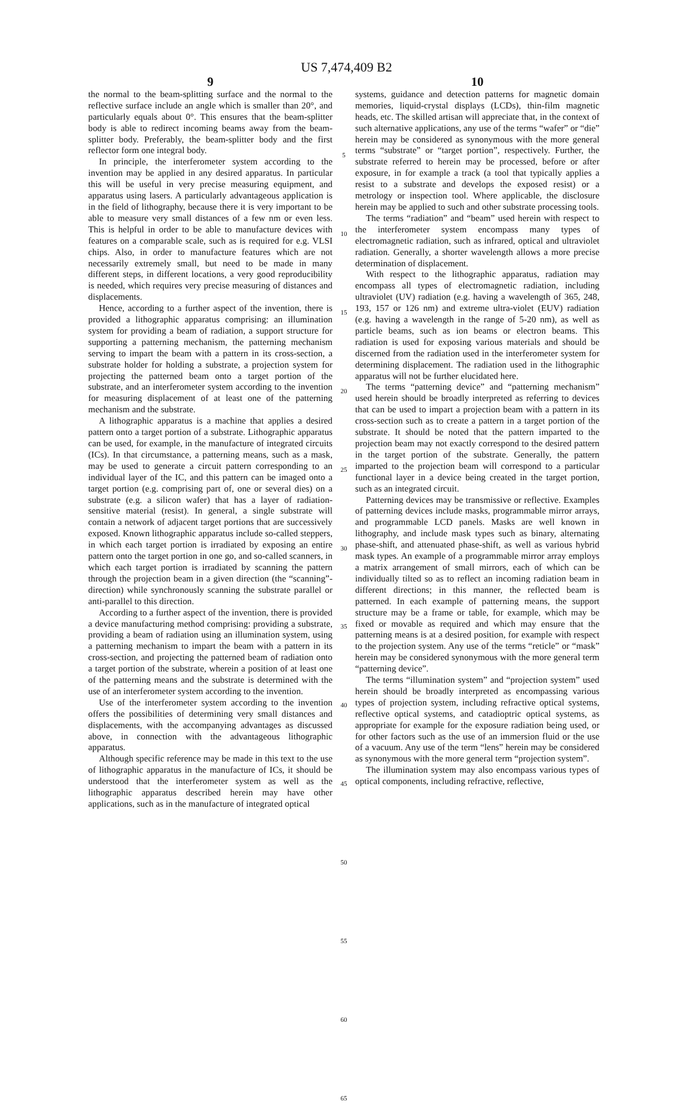US 7,474,409 B2
9
the normal to the beam-splitting surface and the normal to the reflective surface include an angle which is smaller than 20°, and particularly equals about 0°. This ensures that the beam-splitter body is able to redirect incoming beams away from the beam-splitter body. Preferably, the beam-splitter body and the first reflector form one integral body.
In principle, the interferometer system according to the invention may be applied in any desired apparatus. In particular this will be useful in very precise measuring equipment, and apparatus using lasers. A particularly advantageous application is in the field of lithography, because there it is very important to be able to measure very small distances of a few nm or even less. This is helpful in order to be able to manufacture devices with features on a comparable scale, such as is required for e.g. VLSI chips. Also, in order to manufacture features which are not necessarily extremely small, but need to be made in many different steps, in different locations, a very good reproducibility is needed, which requires very precise measuring of distances and displacements.
Hence, according to a further aspect of the invention, there is provided a lithographic apparatus comprising: an illumination system for providing a beam of radiation, a support structure for supporting a patterning mechanism, the patterning mechanism serving to impart the beam with a pattern in its cross-section, a substrate holder for holding a substrate, a projection system for projecting the patterned beam onto a target portion of the substrate, and an interferometer system according to the invention for measuring displacement of at least one of the patterning mechanism and the substrate.
A lithographic apparatus is a machine that applies a desired pattern onto a target portion of a substrate. Lithographic apparatus can be used, for example, in the manufacture of integrated circuits (ICs). In that circumstance, a patterning means, such as a mask, may be used to generate a circuit pattern corresponding to an individual layer of the IC, and this pattern can be imaged onto a target portion (e.g. comprising part of, one or several dies) on a substrate (e.g. a silicon wafer) that has a layer of radiation-sensitive material (resist). In general, a single substrate will contain a network of adjacent target portions that are successively exposed. Known lithographic apparatus include so-called steppers, in which each target portion is irradiated by exposing an entire pattern onto the target portion in one go, and so-called scanners, in which each target portion is irradiated by scanning the pattern through the projection beam in a given direction (the “scanning”-direction) while synchronously scanning the substrate parallel or anti-parallel to this direction.
According to a further aspect of the invention, there is provided a device manufacturing method comprising: providing a substrate, providing a beam of radiation using an illumination system, using a patterning mechanism to impart the beam with a pattern in its cross-section, and projecting the patterned beam of radiation onto a target portion of the substrate, wherein a position of at least one of the patterning means and the substrate is determined with the use of an interferometer system according to the invention.
Use of the interferometer system according to the invention offers the possibilities of determining very small distances and displacements, with the accompanying advantages as discussed above, in connection with the advantageous lithographic apparatus.
Although specific reference may be made in this text to the use of lithographic apparatus in the manufacture of ICs, it should be understood that the interferometer system as well as the lithographic apparatus described herein may have other applications, such as in the manufacture of integrated optical
5
10
15
20
25
30
35
40
45
50
55
60
65
10
systems, guidance and detection patterns for magnetic domain memories, liquid-crystal displays (LCDs), thin-film magnetic heads, etc. The skilled artisan will appreciate that, in the context of such alternative applications, any use of the terms “wafer” or “die” herein may be considered as synonymous with the more general terms “substrate” or “target portion”, respectively. Further, the substrate referred to herein may be processed, before or after exposure, in for example a track (a tool that typically applies a resist to a substrate and develops the exposed resist) or a metrology or inspection tool. Where applicable, the disclosure herein may be applied to such and other substrate processing tools.
The terms “radiation” and “beam” used herein with respect to the interferometer system encompass many types of electromagnetic radiation, such as infrared, optical and ultraviolet radiation. Generally, a shorter wavelength allows a more precise determination of displacement.
With respect to the lithographic apparatus, radiation may encompass all types of electromagnetic radiation, including ultraviolet (UV) radiation (e.g. having a wavelength of 365, 248, 193, 157 or 126 nm) and extreme ultra-violet (EUV) radiation (e.g. having a wavelength in the range of 5-20 nm), as well as particle beams, such as ion beams or electron beams. This radiation is used for exposing various materials and should be discerned from the radiation used in the interferometer system for determining displacement. The radiation used in the lithographic apparatus will not be further elucidated here.
The terms “patterning device” and “patterning mechanism” used herein should be broadly interpreted as referring to devices that can be used to impart a projection beam with a pattern in its cross-section such as to create a pattern in a target portion of the substrate. It should be noted that the pattern imparted to the projection beam may not exactly correspond to the desired pattern in the target portion of the substrate. Generally, the pattern imparted to the projection beam will correspond to a particular functional layer in a device being created in the target portion, such as an integrated circuit.
Patterning devices may be transmissive or reflective. Examples of patterning devices include masks, programmable mirror arrays, and programmable LCD panels. Masks are well known in lithography, and include mask types such as binary, alternating phase-shift, and attenuated phase-shift, as well as various hybrid mask types. An example of a programmable mirror array employs a matrix arrangement of small mirrors, each of which can be individually tilted so as to reflect an incoming radiation beam in different directions; in this manner, the reflected beam is patterned. In each example of patterning means, the support structure may be a frame or table, for example, which may be fixed or movable as required and which may ensure that the patterning means is at a desired position, for example with respect to the projection system. Any use of the terms “reticle” or “mask” herein may be considered synonymous with the more general term “patterning device”.
The terms “illumination system” and “projection system” used herein should be broadly interpreted as encompassing various types of projection system, including refractive optical systems, reflective optical systems, and catadioptric optical systems, as appropriate for example for the exposure radiation being used, or for other factors such as the use of an immersion fluid or the use of a vacuum. Any use of the term “lens” herein may be considered as synonymous with the more general term “projection system”.
The illumination system may also encompass various types of optical components, including refractive, reflective,